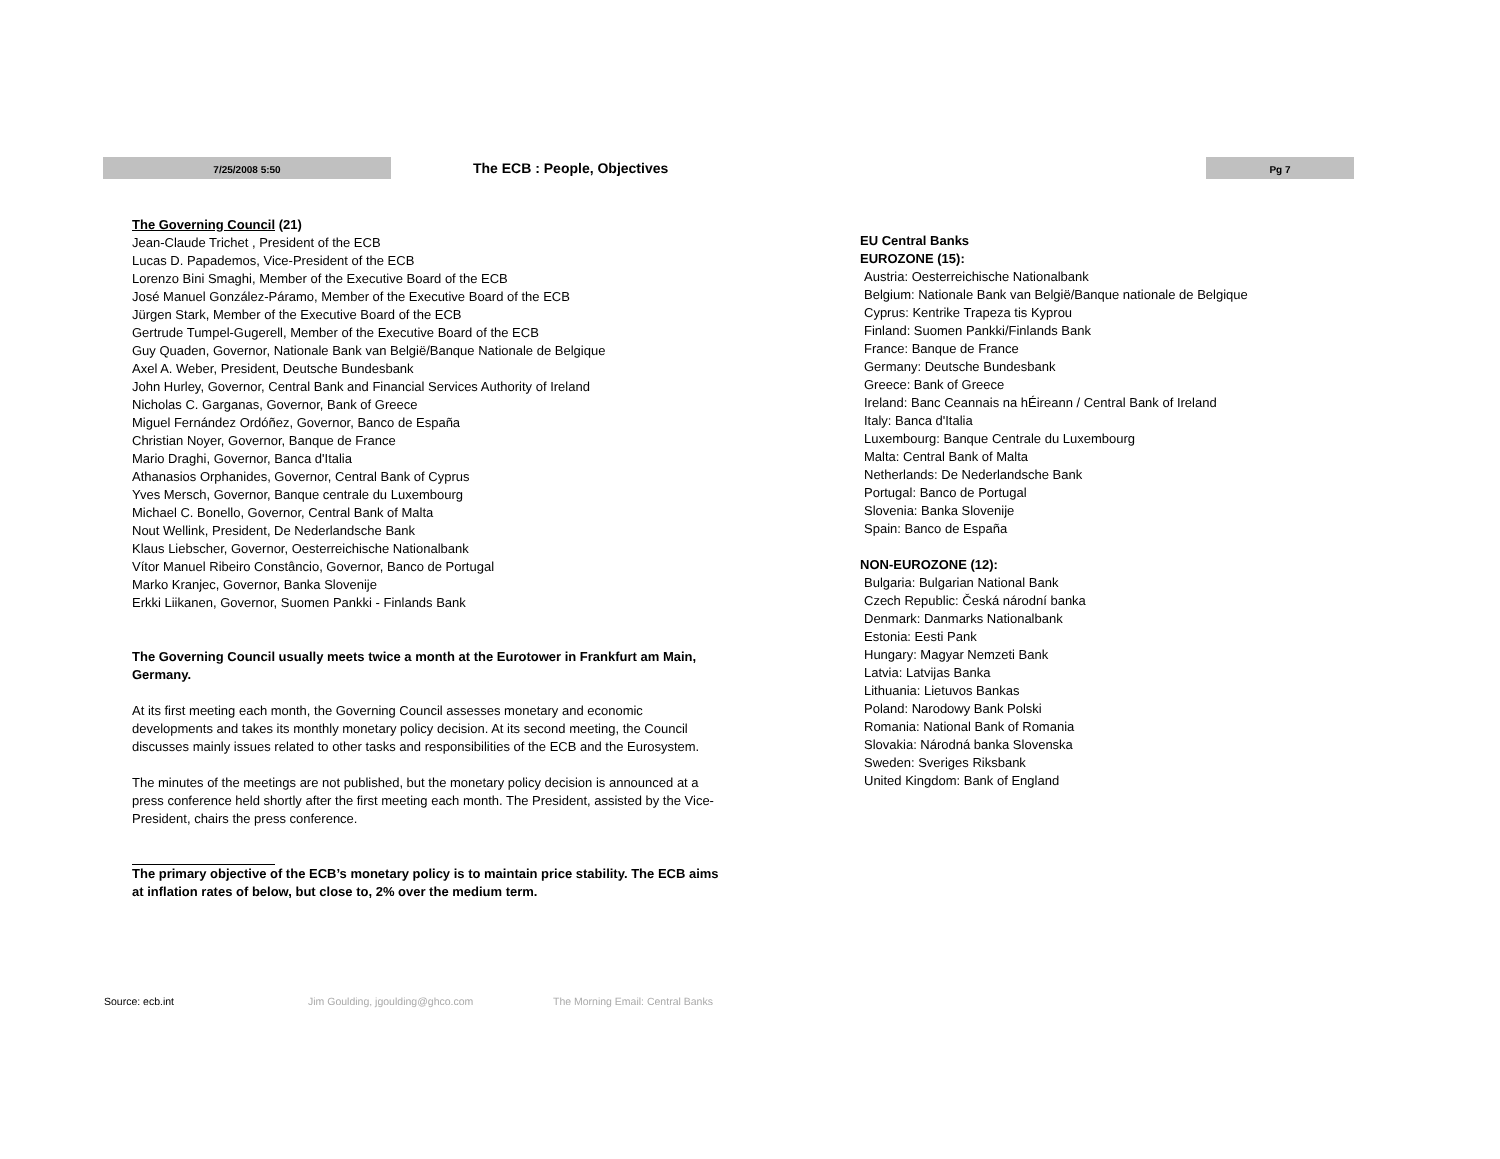7/25/2008 5:50
The ECB : People, Objectives
Pg 7
The Governing Council (21)
Jean-Claude Trichet , President of the ECB
Lucas D. Papademos, Vice-President of the ECB
Lorenzo Bini Smaghi, Member of the Executive Board of the ECB
José Manuel González-Páramo, Member of the Executive Board of the ECB
Jürgen Stark, Member of the Executive Board of the ECB
Gertrude Tumpel-Gugerell, Member of the Executive Board of the ECB
Guy Quaden, Governor, Nationale Bank van België/Banque Nationale de Belgique
Axel A. Weber, President, Deutsche Bundesbank
John Hurley, Governor, Central Bank and Financial Services Authority of Ireland
Nicholas C. Garganas, Governor, Bank of Greece
Miguel Fernández Ordóñez, Governor, Banco de España
Christian Noyer, Governor, Banque de France
Mario Draghi, Governor, Banca d'Italia
Athanasios Orphanides, Governor, Central Bank of Cyprus
Yves Mersch, Governor, Banque centrale du Luxembourg
Michael C. Bonello, Governor, Central Bank of Malta
Nout Wellink, President, De Nederlandsche Bank
Klaus Liebscher, Governor, Oesterreichische Nationalbank
Vítor Manuel Ribeiro Constâncio, Governor, Banco de Portugal
Marko Kranjec, Governor, Banka Slovenije
Erkki Liikanen, Governor, Suomen Pankki - Finlands Bank
The Governing Council usually meets twice a month at the Eurotower in Frankfurt am Main, Germany.
At its first meeting each month, the Governing Council assesses monetary and economic developments and takes its monthly monetary policy decision. At its second meeting, the Council discusses mainly issues related to other tasks and responsibilities of the ECB and the Eurosystem.
The minutes of the meetings are not published, but the monetary policy decision is announced at a press conference held shortly after the first meeting each month. The President, assisted by the Vice-President, chairs the press conference.
The primary objective of the ECB’s monetary policy is to maintain price stability. The ECB aims at inflation rates of below, but close to, 2% over the medium term.
EU Central Banks
EUROZONE (15):
Austria: Oesterreichische Nationalbank
Belgium: Nationale Bank van België/Banque nationale de Belgique
Cyprus: Kentrike Trapeza tis Kyprou
Finland: Suomen Pankki/Finlands Bank
France: Banque de France
Germany: Deutsche Bundesbank
Greece: Bank of Greece
Ireland: Banc Ceannais na hÉireann / Central Bank of Ireland
Italy: Banca d'Italia
Luxembourg: Banque Centrale du Luxembourg
Malta: Central Bank of Malta
Netherlands: De Nederlandsche Bank
Portugal: Banco de Portugal
Slovenia: Banka Slovenije
Spain: Banco de España
NON-EUROZONE (12):
Bulgaria: Bulgarian National Bank
Czech Republic: Česká národní banka
Denmark: Danmarks Nationalbank
Estonia: Eesti Pank
Hungary: Magyar Nemzeti Bank
Latvia: Latvijas Banka
Lithuania: Lietuvos Bankas
Poland: Narodowy Bank Polski
Romania: National Bank of Romania
Slovakia: Národná banka Slovenska
Sweden: Sveriges Riksbank
United Kingdom: Bank of England
Source: ecb.int Jim Goulding, jgoulding@ghco.com The Morning Email: Central Banks